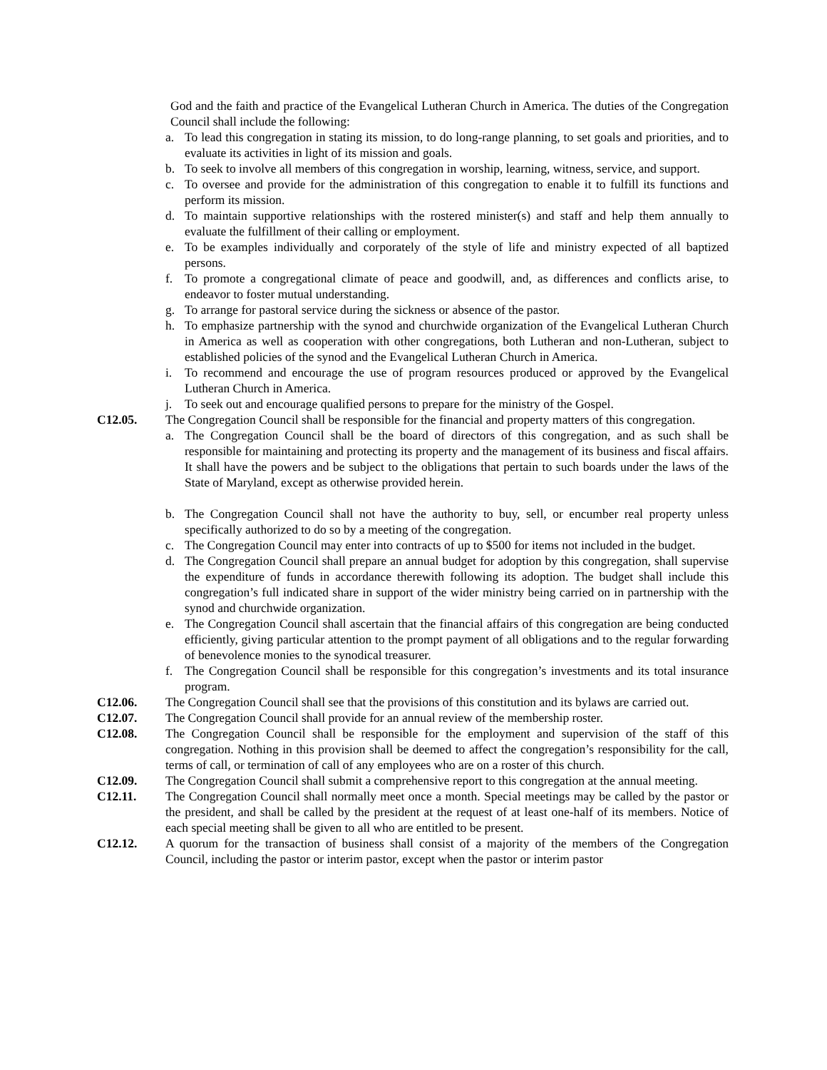God and the faith and practice of the Evangelical Lutheran Church in America. The duties of the Congregation Council shall include the following:
a. To lead this congregation in stating its mission, to do long-range planning, to set goals and priorities, and to evaluate its activities in light of its mission and goals.
b. To seek to involve all members of this congregation in worship, learning, witness, service, and support.
c. To oversee and provide for the administration of this congregation to enable it to fulfill its functions and perform its mission.
d. To maintain supportive relationships with the rostered minister(s) and staff and help them annually to evaluate the fulfillment of their calling or employment.
e. To be examples individually and corporately of the style of life and ministry expected of all baptized persons.
f. To promote a congregational climate of peace and goodwill, and, as differences and conflicts arise, to endeavor to foster mutual understanding.
g. To arrange for pastoral service during the sickness or absence of the pastor.
h. To emphasize partnership with the synod and churchwide organization of the Evangelical Lutheran Church in America as well as cooperation with other congregations, both Lutheran and non-Lutheran, subject to established policies of the synod and the Evangelical Lutheran Church in America.
i. To recommend and encourage the use of program resources produced or approved by the Evangelical Lutheran Church in America.
j. To seek out and encourage qualified persons to prepare for the ministry of the Gospel.
C12.05. The Congregation Council shall be responsible for the financial and property matters of this congregation.
a. The Congregation Council shall be the board of directors of this congregation, and as such shall be responsible for maintaining and protecting its property and the management of its business and fiscal affairs. It shall have the powers and be subject to the obligations that pertain to such boards under the laws of the State of Maryland, except as otherwise provided herein.
b. The Congregation Council shall not have the authority to buy, sell, or encumber real property unless specifically authorized to do so by a meeting of the congregation.
c. The Congregation Council may enter into contracts of up to $500 for items not included in the budget.
d. The Congregation Council shall prepare an annual budget for adoption by this congregation, shall supervise the expenditure of funds in accordance therewith following its adoption. The budget shall include this congregation’s full indicated share in support of the wider ministry being carried on in partnership with the synod and churchwide organization.
e. The Congregation Council shall ascertain that the financial affairs of this congregation are being conducted efficiently, giving particular attention to the prompt payment of all obligations and to the regular forwarding of benevolence monies to the synodical treasurer.
f. The Congregation Council shall be responsible for this congregation’s investments and its total insurance program.
C12.06. The Congregation Council shall see that the provisions of this constitution and its bylaws are carried out.
C12.07. The Congregation Council shall provide for an annual review of the membership roster.
C12.08. The Congregation Council shall be responsible for the employment and supervision of the staff of this congregation. Nothing in this provision shall be deemed to affect the congregation’s responsibility for the call, terms of call, or termination of call of any employees who are on a roster of this church.
C12.09. The Congregation Council shall submit a comprehensive report to this congregation at the annual meeting.
C12.11. The Congregation Council shall normally meet once a month. Special meetings may be called by the pastor or the president, and shall be called by the president at the request of at least one-half of its members. Notice of each special meeting shall be given to all who are entitled to be present.
C12.12. A quorum for the transaction of business shall consist of a majority of the members of the Congregation Council, including the pastor or interim pastor, except when the pastor or interim pastor